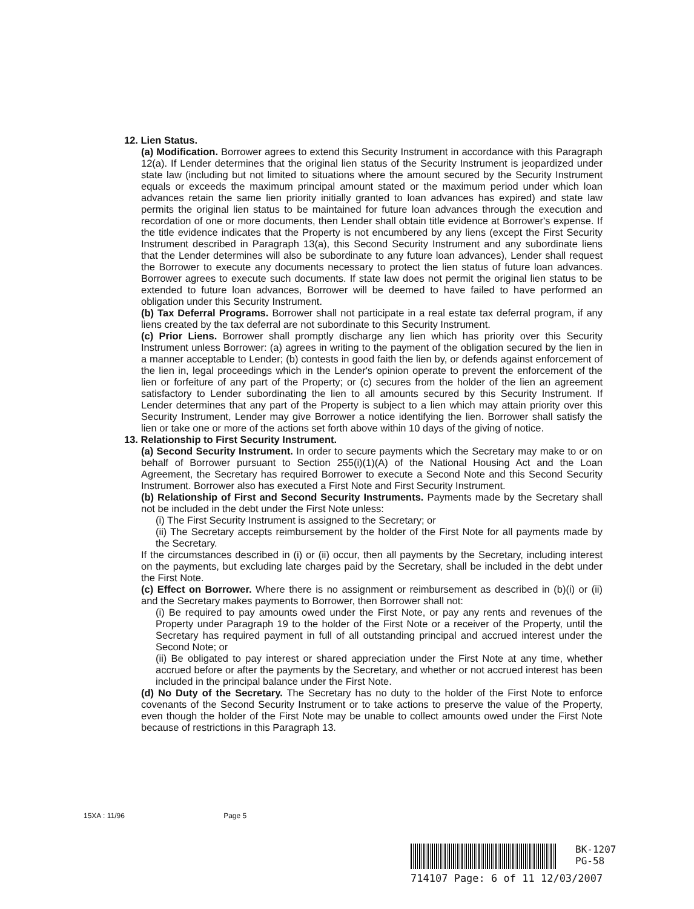12. Lien Status.
(a) Modification. Borrower agrees to extend this Security Instrument in accordance with this Paragraph 12(a). If Lender determines that the original lien status of the Security Instrument is jeopardized under state law (including but not limited to situations where the amount secured by the Security Instrument equals or exceeds the maximum principal amount stated or the maximum period under which loan advances retain the same lien priority initially granted to loan advances has expired) and state law permits the original lien status to be maintained for future loan advances through the execution and recordation of one or more documents, then Lender shall obtain title evidence at Borrower's expense. If the title evidence indicates that the Property is not encumbered by any liens (except the First Security Instrument described in Paragraph 13(a), this Second Security Instrument and any subordinate liens that the Lender determines will also be subordinate to any future loan advances), Lender shall request the Borrower to execute any documents necessary to protect the lien status of future loan advances. Borrower agrees to execute such documents. If state law does not permit the original lien status to be extended to future loan advances, Borrower will be deemed to have failed to have performed an obligation under this Security Instrument.
(b) Tax Deferral Programs. Borrower shall not participate in a real estate tax deferral program, if any liens created by the tax deferral are not subordinate to this Security Instrument.
(c) Prior Liens. Borrower shall promptly discharge any lien which has priority over this Security Instrument unless Borrower: (a) agrees in writing to the payment of the obligation secured by the lien in a manner acceptable to Lender; (b) contests in good faith the lien by, or defends against enforcement of the lien in, legal proceedings which in the Lender's opinion operate to prevent the enforcement of the lien or forfeiture of any part of the Property; or (c) secures from the holder of the lien an agreement satisfactory to Lender subordinating the lien to all amounts secured by this Security Instrument. If Lender determines that any part of the Property is subject to a lien which may attain priority over this Security Instrument, Lender may give Borrower a notice identifying the lien. Borrower shall satisfy the lien or take one or more of the actions set forth above within 10 days of the giving of notice.
13. Relationship to First Security Instrument.
(a) Second Security Instrument. In order to secure payments which the Secretary may make to or on behalf of Borrower pursuant to Section 255(i)(1)(A) of the National Housing Act and the Loan Agreement, the Secretary has required Borrower to execute a Second Note and this Second Security Instrument. Borrower also has executed a First Note and First Security Instrument.
(b) Relationship of First and Second Security Instruments. Payments made by the Secretary shall not be included in the debt under the First Note unless:
(i) The First Security Instrument is assigned to the Secretary; or
(ii) The Secretary accepts reimbursement by the holder of the First Note for all payments made by the Secretary.
If the circumstances described in (i) or (ii) occur, then all payments by the Secretary, including interest on the payments, but excluding late charges paid by the Secretary, shall be included in the debt under the First Note.
(c) Effect on Borrower. Where there is no assignment or reimbursement as described in (b)(i) or (ii) and the Secretary makes payments to Borrower, then Borrower shall not:
(i) Be required to pay amounts owed under the First Note, or pay any rents and revenues of the Property under Paragraph 19 to the holder of the First Note or a receiver of the Property, until the Secretary has required payment in full of all outstanding principal and accrued interest under the Second Note; or
(ii) Be obligated to pay interest or shared appreciation under the First Note at any time, whether accrued before or after the payments by the Secretary, and whether or not accrued interest has been included in the principal balance under the First Note.
(d) No Duty of the Secretary. The Secretary has no duty to the holder of the First Note to enforce covenants of the Second Security Instrument or to take actions to preserve the value of the Property, even though the holder of the First Note may be unable to collect amounts owed under the First Note because of restrictions in this Paragraph 13.
15XA : 11/96 Page 5
BK-1207
PG-58
714107 Page: 6 of 11 12/03/2007